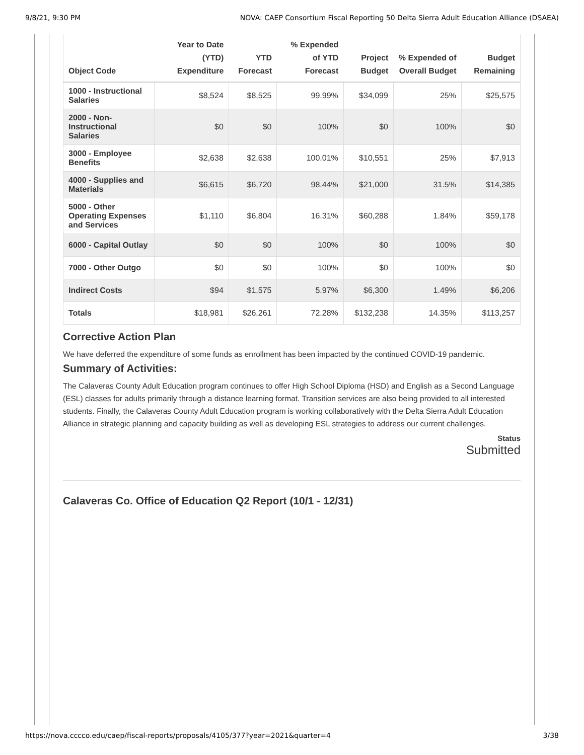9/8/21, 9:30 PM NOVA: CAEP Consortium Fiscal Reporting 50 Delta Sierra Adult Education Alliance (DSAEA)
| Object Code | Year to Date (YTD) Expenditure | YTD Forecast | % Expended of YTD Forecast | Project Budget | % Expended of Overall Budget | Budget Remaining |
| --- | --- | --- | --- | --- | --- | --- |
| 1000 - Instructional Salaries | $8,524 | $8,525 | 99.99% | $34,099 | 25% | $25,575 |
| 2000 - Non-Instructional Salaries | $0 | $0 | 100% | $0 | 100% | $0 |
| 3000 - Employee Benefits | $2,638 | $2,638 | 100.01% | $10,551 | 25% | $7,913 |
| 4000 - Supplies and Materials | $6,615 | $6,720 | 98.44% | $21,000 | 31.5% | $14,385 |
| 5000 - Other Operating Expenses and Services | $1,110 | $6,804 | 16.31% | $60,288 | 1.84% | $59,178 |
| 6000 - Capital Outlay | $0 | $0 | 100% | $0 | 100% | $0 |
| 7000 - Other Outgo | $0 | $0 | 100% | $0 | 100% | $0 |
| Indirect Costs | $94 | $1,575 | 5.97% | $6,300 | 1.49% | $6,206 |
| Totals | $18,981 | $26,261 | 72.28% | $132,238 | 14.35% | $113,257 |
Corrective Action Plan
We have deferred the expenditure of some funds as enrollment has been impacted by the continued COVID-19 pandemic.
Summary of Activities:
The Calaveras County Adult Education program continues to offer High School Diploma (HSD) and English as a Second Language (ESL) classes for adults primarily through a distance learning format. Transition services are also being provided to all interested students. Finally, the Calaveras County Adult Education program is working collaboratively with the Delta Sierra Adult Education Alliance in strategic planning and capacity building as well as developing ESL strategies to address our current challenges.
Status
Submitted
Calaveras Co. Office of Education Q2 Report (10/1 - 12/31)
https://nova.cccco.edu/caep/fiscal-reports/proposals/4105/377?year=2021&quarter=4 3/38